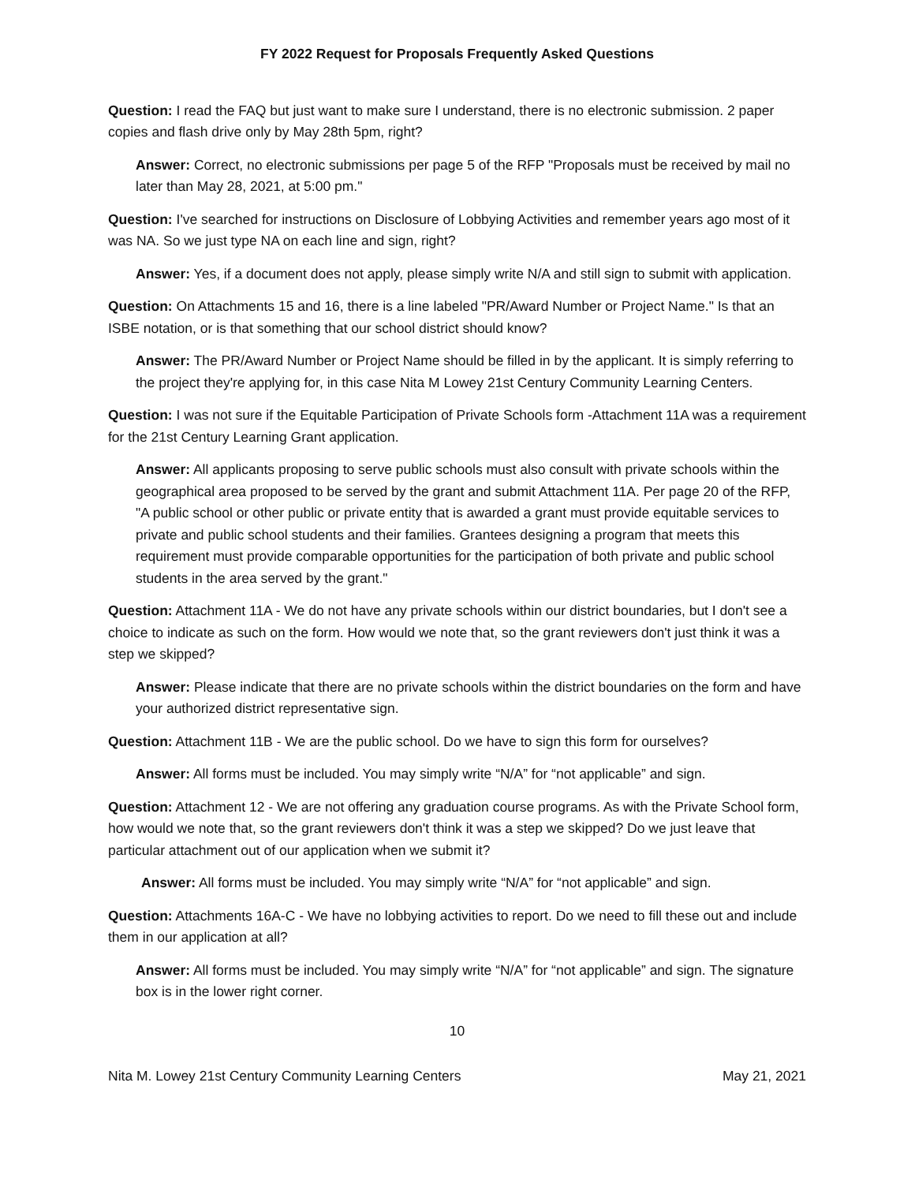FY 2022 Request for Proposals Frequently Asked Questions
Question: I read the FAQ but just want to make sure I understand, there is no electronic submission. 2 paper copies and flash drive only by May 28th 5pm, right?
Answer: Correct, no electronic submissions per page 5 of the RFP "Proposals must be received by mail no later than May 28, 2021, at 5:00 pm."
Question: I've searched for instructions on Disclosure of Lobbying Activities and remember years ago most of it was NA. So we just type NA on each line and sign, right?
Answer: Yes, if a document does not apply, please simply write N/A and still sign to submit with application.
Question: On Attachments 15 and 16, there is a line labeled "PR/Award Number or Project Name." Is that an ISBE notation, or is that something that our school district should know?
Answer: The PR/Award Number or Project Name should be filled in by the applicant. It is simply referring to the project they're applying for, in this case Nita M Lowey 21st Century Community Learning Centers.
Question: I was not sure if the Equitable Participation of Private Schools form -Attachment 11A was a requirement for the 21st Century Learning Grant application.
Answer: All applicants proposing to serve public schools must also consult with private schools within the geographical area proposed to be served by the grant and submit Attachment 11A. Per page 20 of the RFP, "A public school or other public or private entity that is awarded a grant must provide equitable services to private and public school students and their families. Grantees designing a program that meets this requirement must provide comparable opportunities for the participation of both private and public school students in the area served by the grant."
Question: Attachment 11A - We do not have any private schools within our district boundaries, but I don't see a choice to indicate as such on the form. How would we note that, so the grant reviewers don't just think it was a step we skipped?
Answer: Please indicate that there are no private schools within the district boundaries on the form and have your authorized district representative sign.
Question: Attachment 11B - We are the public school. Do we have to sign this form for ourselves?
Answer: All forms must be included. You may simply write “N/A” for “not applicable” and sign.
Question: Attachment 12 - We are not offering any graduation course programs. As with the Private School form, how would we note that, so the grant reviewers don't think it was a step we skipped? Do we just leave that particular attachment out of our application when we submit it?
Answer: All forms must be included. You may simply write “N/A” for “not applicable” and sign.
Question: Attachments 16A-C - We have no lobbying activities to report. Do we need to fill these out and include them in our application at all?
Answer: All forms must be included. You may simply write “N/A” for “not applicable” and sign. The signature box is in the lower right corner.
10
Nita M. Lowey 21st Century Community Learning Centers May 21, 2021